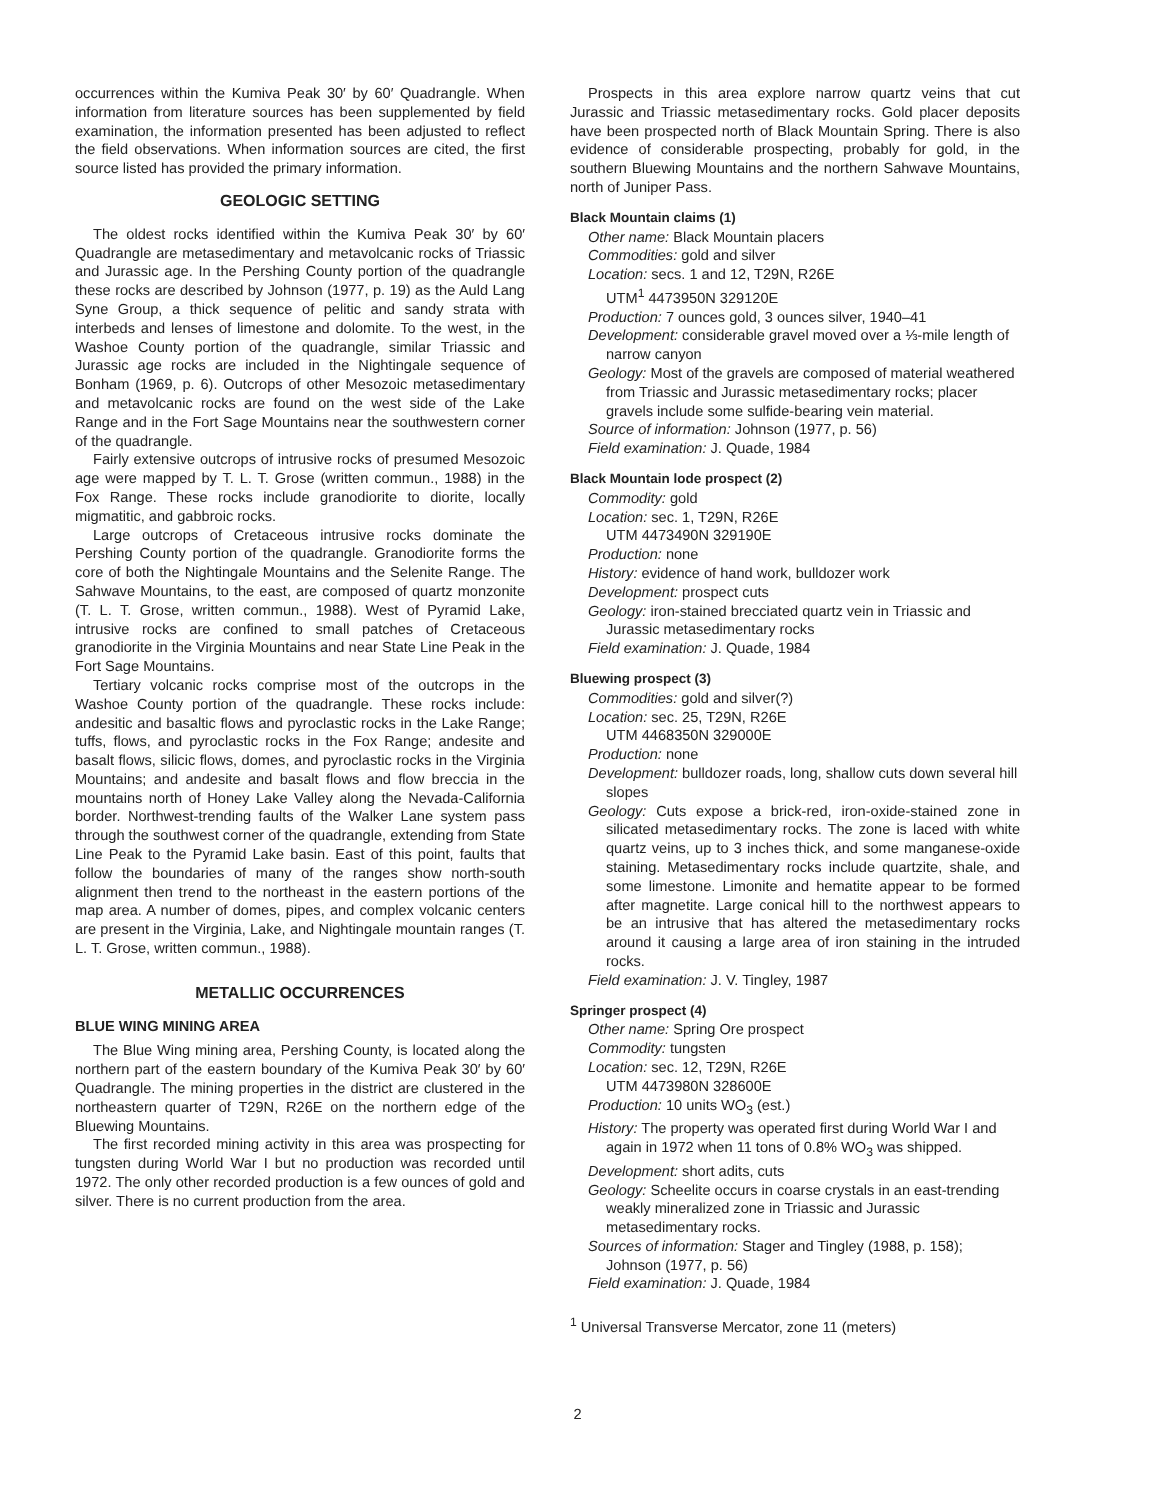occurrences within the Kumiva Peak 30′ by 60′ Quadrangle. When information from literature sources has been supplemented by field examination, the information presented has been adjusted to reflect the field observations. When information sources are cited, the first source listed has provided the primary information.
GEOLOGIC SETTING
The oldest rocks identified within the Kumiva Peak 30′ by 60′ Quadrangle are metasedimentary and metavolcanic rocks of Triassic and Jurassic age. In the Pershing County portion of the quadrangle these rocks are described by Johnson (1977, p. 19) as the Auld Lang Syne Group, a thick sequence of pelitic and sandy strata with interbeds and lenses of limestone and dolomite. To the west, in the Washoe County portion of the quadrangle, similar Triassic and Jurassic age rocks are included in the Nightingale sequence of Bonham (1969, p. 6). Outcrops of other Mesozoic metasedimentary and metavolcanic rocks are found on the west side of the Lake Range and in the Fort Sage Mountains near the southwestern corner of the quadrangle.
Fairly extensive outcrops of intrusive rocks of presumed Mesozoic age were mapped by T. L. T. Grose (written commun., 1988) in the Fox Range. These rocks include granodiorite to diorite, locally migmatitic, and gabbroic rocks.
Large outcrops of Cretaceous intrusive rocks dominate the Pershing County portion of the quadrangle. Granodiorite forms the core of both the Nightingale Mountains and the Selenite Range. The Sahwave Mountains, to the east, are composed of quartz monzonite (T. L. T. Grose, written commun., 1988). West of Pyramid Lake, intrusive rocks are confined to small patches of Cretaceous granodiorite in the Virginia Mountains and near State Line Peak in the Fort Sage Mountains.
Tertiary volcanic rocks comprise most of the outcrops in the Washoe County portion of the quadrangle. These rocks include: andesitic and basaltic flows and pyroclastic rocks in the Lake Range; tuffs, flows, and pyroclastic rocks in the Fox Range; andesite and basalt flows, silicic flows, domes, and pyroclastic rocks in the Virginia Mountains; and andesite and basalt flows and flow breccia in the mountains north of Honey Lake Valley along the Nevada-California border. Northwest-trending faults of the Walker Lane system pass through the southwest corner of the quadrangle, extending from State Line Peak to the Pyramid Lake basin. East of this point, faults that follow the boundaries of many of the ranges show north-south alignment then trend to the northeast in the eastern portions of the map area. A number of domes, pipes, and complex volcanic centers are present in the Virginia, Lake, and Nightingale mountain ranges (T. L. T. Grose, written commun., 1988).
METALLIC OCCURRENCES
BLUE WING MINING AREA
The Blue Wing mining area, Pershing County, is located along the northern part of the eastern boundary of the Kumiva Peak 30′ by 60′ Quadrangle. The mining properties in the district are clustered in the northeastern quarter of T29N, R26E on the northern edge of the Bluewing Mountains.
The first recorded mining activity in this area was prospecting for tungsten during World War I but no production was recorded until 1972. The only other recorded production is a few ounces of gold and silver. There is no current production from the area.
Prospects in this area explore narrow quartz veins that cut Jurassic and Triassic metasedimentary rocks. Gold placer deposits have been prospected north of Black Mountain Spring. There is also evidence of considerable prospecting, probably for gold, in the southern Bluewing Mountains and the northern Sahwave Mountains, north of Juniper Pass.
Black Mountain claims (1)
Other name: Black Mountain placers
Commodities: gold and silver
Location: secs. 1 and 12, T29N, R26E
UTM<sup>1</sup> 4473950N 329120E
Production: 7 ounces gold, 3 ounces silver, 1940–41
Development: considerable gravel moved over a ⅓-mile length of narrow canyon
Geology: Most of the gravels are composed of material weathered from Triassic and Jurassic metasedimentary rocks; placer gravels include some sulfide-bearing vein material.
Source of information: Johnson (1977, p. 56)
Field examination: J. Quade, 1984
Black Mountain lode prospect (2)
Commodity: gold
Location: sec. 1, T29N, R26E
UTM 4473490N 329190E
Production: none
History: evidence of hand work, bulldozer work
Development: prospect cuts
Geology: iron-stained brecciated quartz vein in Triassic and Jurassic metasedimentary rocks
Field examination: J. Quade, 1984
Bluewing prospect (3)
Commodities: gold and silver(?)
Location: sec. 25, T29N, R26E
UTM 4468350N 329000E
Production: none
Development: bulldozer roads, long, shallow cuts down several hill slopes
Geology: Cuts expose a brick-red, iron-oxide-stained zone in silicated metasedimentary rocks. The zone is laced with white quartz veins, up to 3 inches thick, and some manganese-oxide staining. Metasedimentary rocks include quartzite, shale, and some limestone. Limonite and hematite appear to be formed after magnetite. Large conical hill to the northwest appears to be an intrusive that has altered the metasedimentary rocks around it causing a large area of iron staining in the intruded rocks.
Field examination: J. V. Tingley, 1987
Springer prospect (4)
Other name: Spring Ore prospect
Commodity: tungsten
Location: sec. 12, T29N, R26E
UTM 4473980N 328600E
Production: 10 units WO<sub>3</sub> (est.)
History: The property was operated first during World War I and again in 1972 when 11 tons of 0.8% WO<sub>3</sub> was shipped.
Development: short adits, cuts
Geology: Scheelite occurs in coarse crystals in an east-trending weakly mineralized zone in Triassic and Jurassic metasedimentary rocks.
Sources of information: Stager and Tingley (1988, p. 158); Johnson (1977, p. 56)
Field examination: J. Quade, 1984
<sup>1</sup> Universal Transverse Mercator, zone 11 (meters)
2